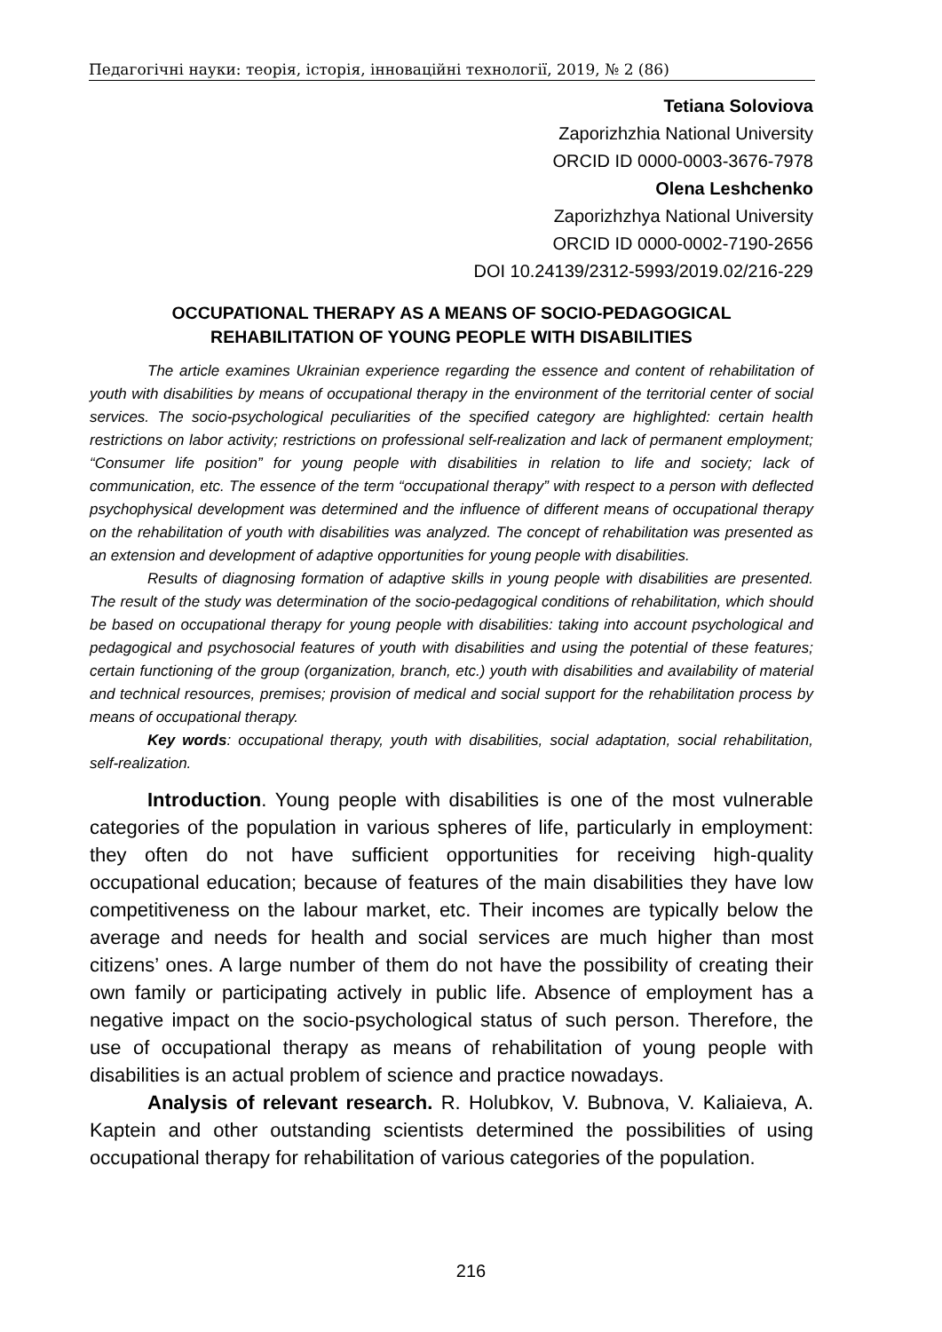Педагогічні науки: теорія, історія, інноваційні технології, 2019, № 2 (86)
Tetiana Soloviova
Zaporizhzhia National University
ORCID ID 0000-0003-3676-7978
Olena Leshchenko
Zaporizhzhya National University
ORCID ID 0000-0002-7190-2656
DOI 10.24139/2312-5993/2019.02/216-229
OCCUPATIONAL THERAPY AS A MEANS OF SOCIO-PEDAGOGICAL
REHABILITATION OF YOUNG PEOPLE WITH DISABILITIES
The article examines Ukrainian experience regarding the essence and content of rehabilitation of youth with disabilities by means of occupational therapy in the environment of the territorial center of social services. The socio-psychological peculiarities of the specified category are highlighted: certain health restrictions on labor activity; restrictions on professional self-realization and lack of permanent employment; “Consumer life position” for young people with disabilities in relation to life and society; lack of communication, etc. The essence of the term “occupational therapy” with respect to a person with deflected psychophysical development was determined and the influence of different means of occupational therapy on the rehabilitation of youth with disabilities was analyzed. The concept of rehabilitation was presented as an extension and development of adaptive opportunities for young people with disabilities.
Results of diagnosing formation of adaptive skills in young people with disabilities are presented. The result of the study was determination of the socio-pedagogical conditions of rehabilitation, which should be based on occupational therapy for young people with disabilities: taking into account psychological and pedagogical and psychosocial features of youth with disabilities and using the potential of these features; certain functioning of the group (organization, branch, etc.) youth with disabilities and availability of material and technical resources, premises; provision of medical and social support for the rehabilitation process by means of occupational therapy.
Key words: occupational therapy, youth with disabilities, social adaptation, social rehabilitation, self-realization.
Introduction. Young people with disabilities is one of the most vulnerable categories of the population in various spheres of life, particularly in employment: they often do not have sufficient opportunities for receiving high-quality occupational education; because of features of the main disabilities they have low competitiveness on the labour market, etc. Their incomes are typically below the average and needs for health and social services are much higher than most citizens’ ones. A large number of them do not have the possibility of creating their own family or participating actively in public life. Absence of employment has a negative impact on the socio-psychological status of such person. Therefore, the use of occupational therapy as means of rehabilitation of young people with disabilities is an actual problem of science and practice nowadays.
Analysis of relevant research. R. Holubkov, V. Bubnova, V. Kaliaieva, A. Kaptein and other outstanding scientists determined the possibilities of using occupational therapy for rehabilitation of various categories of the population.
216